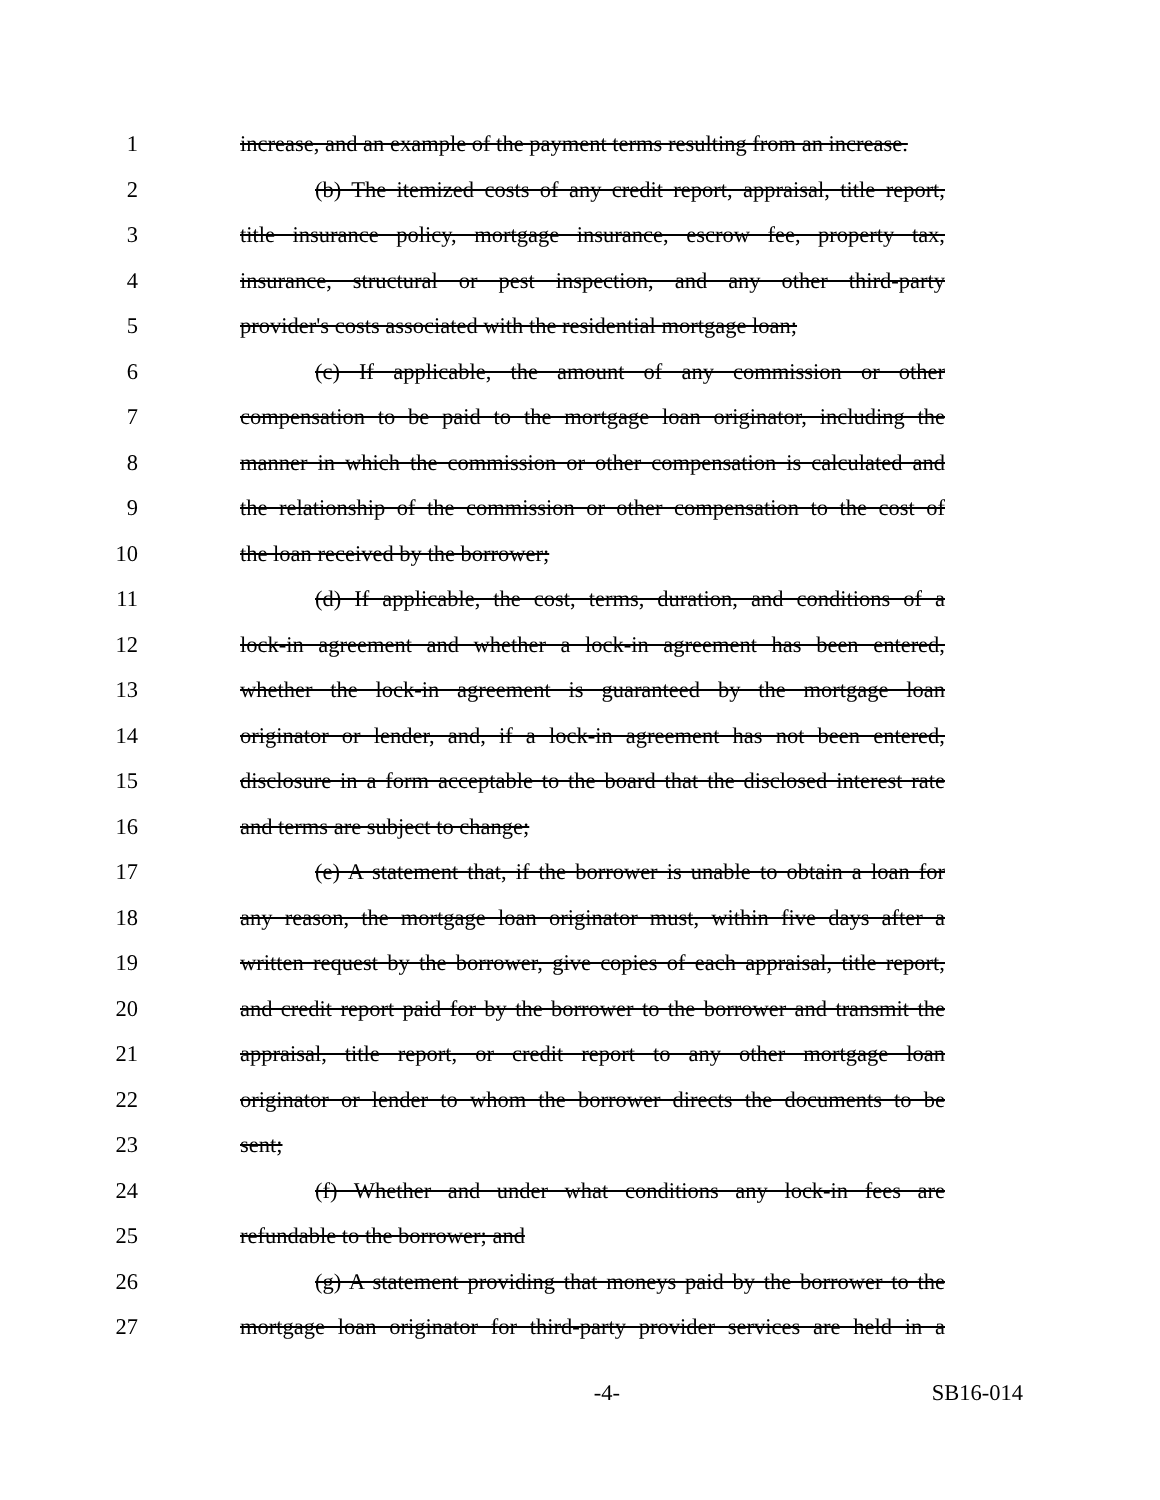1 increase, and an example of the payment terms resulting from an increase.
2 (b) The itemized costs of any credit report, appraisal, title report,
3 title insurance policy, mortgage insurance, escrow fee, property tax,
4 insurance, structural or pest inspection, and any other third-party
5 provider's costs associated with the residential mortgage loan;
6 (c) If applicable, the amount of any commission or other
7 compensation to be paid to the mortgage loan originator, including the
8 manner in which the commission or other compensation is calculated and
9 the relationship of the commission or other compensation to the cost of
10 the loan received by the borrower;
11 (d) If applicable, the cost, terms, duration, and conditions of a
12 lock-in agreement and whether a lock-in agreement has been entered,
13 whether the lock-in agreement is guaranteed by the mortgage loan
14 originator or lender, and, if a lock-in agreement has not been entered,
15 disclosure in a form acceptable to the board that the disclosed interest rate
16 and terms are subject to change;
17 (e) A statement that, if the borrower is unable to obtain a loan for
18 any reason, the mortgage loan originator must, within five days after a
19 written request by the borrower, give copies of each appraisal, title report,
20 and credit report paid for by the borrower to the borrower and transmit the
21 appraisal, title report, or credit report to any other mortgage loan
22 originator or lender to whom the borrower directs the documents to be
23 sent;
24 (f) Whether and under what conditions any lock-in fees are
25 refundable to the borrower; and
26 (g) A statement providing that moneys paid by the borrower to the
27 mortgage loan originator for third-party provider services are held in a
-4- SB16-014